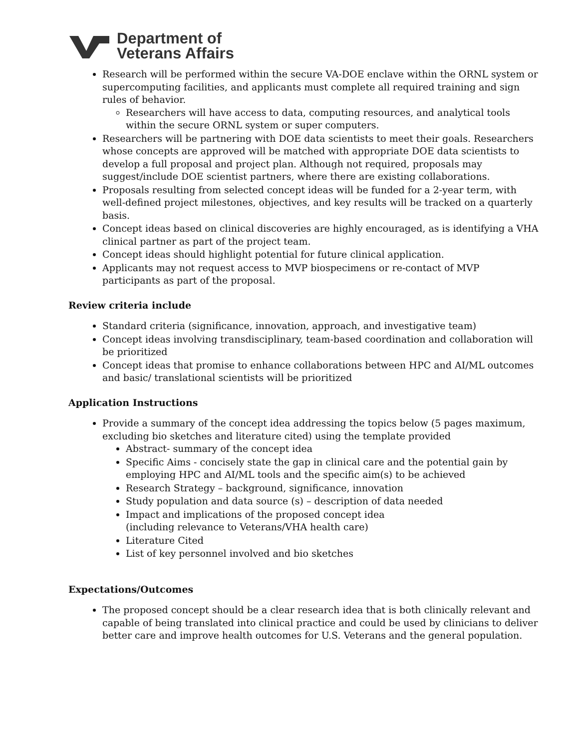Department of
Veterans Affairs
Research will be performed within the secure VA-DOE enclave within the ORNL system or supercomputing facilities, and applicants must complete all required training and sign rules of behavior.
Researchers will have access to data, computing resources, and analytical tools within the secure ORNL system or super computers.
Researchers will be partnering with DOE data scientists to meet their goals. Researchers whose concepts are approved will be matched with appropriate DOE data scientists to develop a full proposal and project plan. Although not required, proposals may suggest/include DOE scientist partners, where there are existing collaborations.
Proposals resulting from selected concept ideas will be funded for a 2-year term, with well-defined project milestones, objectives, and key results will be tracked on a quarterly basis.
Concept ideas based on clinical discoveries are highly encouraged, as is identifying a VHA clinical partner as part of the project team.
Concept ideas should highlight potential for future clinical application.
Applicants may not request access to MVP biospecimens or re-contact of MVP participants as part of the proposal.
Review criteria include
Standard criteria (significance, innovation, approach, and investigative team)
Concept ideas involving transdisciplinary, team-based coordination and collaboration will be prioritized
Concept ideas that promise to enhance collaborations between HPC and AI/ML outcomes and basic/ translational scientists will be prioritized
Application Instructions
Provide a summary of the concept idea addressing the topics below (5 pages maximum, excluding bio sketches and literature cited) using the template provided
Abstract- summary of the concept idea
Specific Aims - concisely state the gap in clinical care and the potential gain by employing HPC and AI/ML tools and the specific aim(s) to be achieved
Research Strategy – background, significance, innovation
Study population and data source (s) – description of data needed
Impact and implications of the proposed concept idea
(including relevance to Veterans/VHA health care)
Literature Cited
List of key personnel involved and bio sketches
Expectations/Outcomes
The proposed concept should be a clear research idea that is both clinically relevant and capable of being translated into clinical practice and could be used by clinicians to deliver better care and improve health outcomes for U.S. Veterans and the general population.